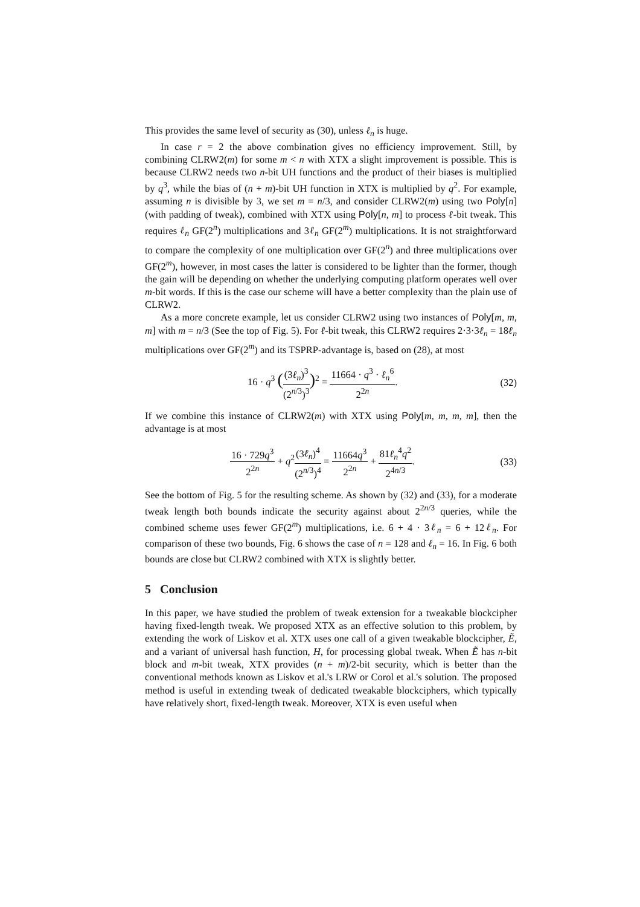This provides the same level of security as (30), unless ℓ<sub>n</sub> is huge.
In case r = 2 the above combination gives no efficiency improvement. Still, by combining CLRW2(m) for some m < n with XTX a slight improvement is possible. This is because CLRW2 needs two n-bit UH functions and the product of their biases is multiplied by q<sup>3</sup>, while the bias of (n + m)-bit UH function in XTX is multiplied by q<sup>2</sup>. For example, assuming n is divisible by 3, we set m = n/3, and consider CLRW2(m) using two Poly[n] (with padding of tweak), combined with XTX using Poly[n, m] to process ℓ-bit tweak. This requires ℓ<sub>n</sub> GF(2<sup>n</sup>) multiplications and 3ℓ<sub>n</sub> GF(2<sup>m</sup>) multiplications. It is not straightforward to compare the complexity of one multiplication over GF(2<sup>n</sup>) and three multiplications over GF(2<sup>m</sup>), however, in most cases the latter is considered to be lighter than the former, though the gain will be depending on whether the underlying computing platform operates well over m-bit words. If this is the case our scheme will have a better complexity than the plain use of CLRW2.
As a more concrete example, let us consider CLRW2 using two instances of Poly[m, m, m] with m = n/3 (See the top of Fig. 5). For ℓ-bit tweak, this CLRW2 requires 2·3·3ℓ<sub>n</sub> = 18ℓ<sub>n</sub> multiplications over GF(2<sup>m</sup>) and its TSPRP-advantage is, based on (28), at most
16 · q<sup>3</sup> ((3ℓ<sub>n</sub>)<sup>3</sup> (2<sup>n/3</sup>)<sup>3</sup>)<sup>2</sup> = 11664 · q<sup>3</sup> · ℓ<sub>n</sub><sup>6</sup> 2<sup>2n</sup>. (32)
If we combine this instance of CLRW2(m) with XTX using Poly[m, m, m, m], then the advantage is at most
16 · 729q<sup>3</sup> 2<sup>2n</sup> + q<sup>2</sup>(3ℓ<sub>n</sub>)<sup>4</sup> (2<sup>n/3</sup>)<sup>4</sup> = 11664q<sup>3</sup> 2<sup>2n</sup> + 81ℓ<sub>n</sub><sup>4</sup>q<sup>2</sup> 2<sup>4n/3</sup>. (33)
See the bottom of Fig. 5 for the resulting scheme. As shown by (32) and (33), for a moderate tweak length both bounds indicate the security against about 2<sup>2n/3</sup> queries, while the combined scheme uses fewer GF(2<sup>m</sup>) multiplications, i.e. 6 + 4 · 3ℓ<sub>n</sub> = 6 + 12ℓ<sub>n</sub>. For comparison of these two bounds, Fig. 6 shows the case of n = 128 and ℓ<sub>n</sub> = 16. In Fig. 6 both bounds are close but CLRW2 combined with XTX is slightly better.
5 Conclusion
In this paper, we have studied the problem of tweak extension for a tweakable blockcipher having fixed-length tweak. We proposed XTX as an effective solution to this problem, by extending the work of Liskov et al. XTX uses one call of a given tweakable blockcipher, Ẽ, and a variant of universal hash function, H, for processing global tweak. When Ẽ has n-bit block and m-bit tweak, XTX provides (n + m)/2-bit security, which is better than the conventional methods known as Liskov et al.'s LRW or Corol et al.'s solution. The proposed method is useful in extending tweak of dedicated tweakable blockciphers, which typically have relatively short, fixed-length tweak. Moreover, XTX is even useful when